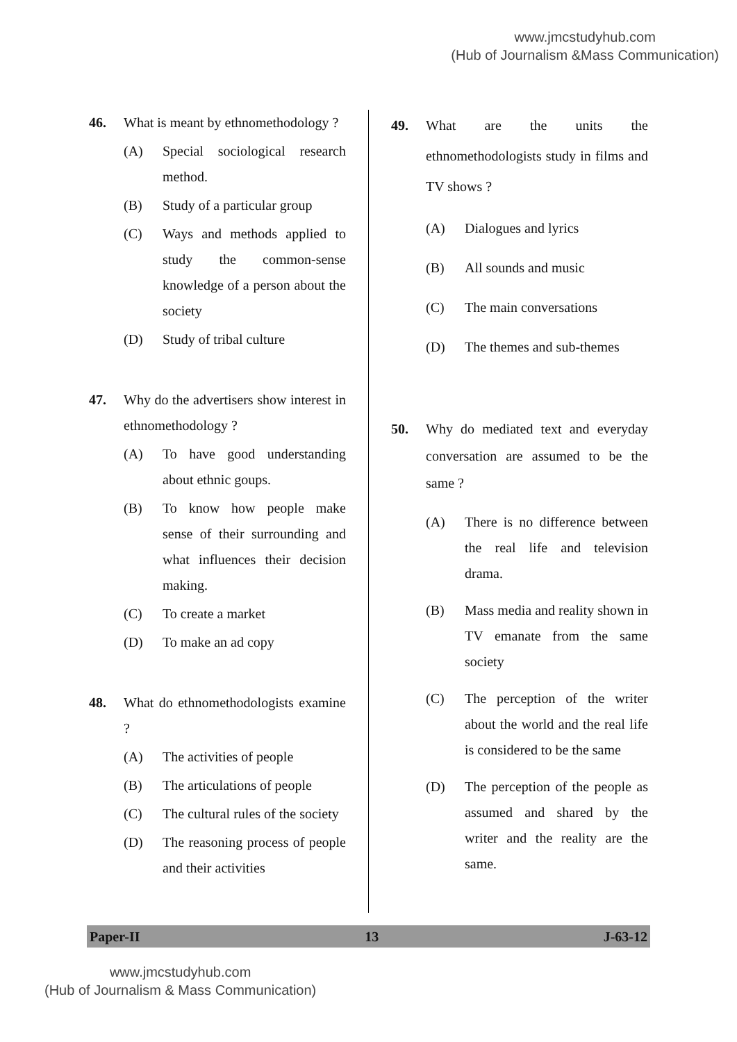www.jmcstudyhub.com
(Hub of Journalism &Mass Communication)
46. What is meant by ethnomethodology ?
(A) Special sociological research method.
(B) Study of a particular group
(C) Ways and methods applied to study the common-sense knowledge of a person about the society
(D) Study of tribal culture
47. Why do the advertisers show interest in ethnomethodology ?
(A) To have good understanding about ethnic goups.
(B) To know how people make sense of their surrounding and what influences their decision making.
(C) To create a market
(D) To make an ad copy
48. What do ethnomethodologists examine ?
(A) The activities of people
(B) The articulations of people
(C) The cultural rules of the society
(D) The reasoning process of people and their activities
49. What are the units the ethnomethodologists study in films and TV shows ?
(A) Dialogues and lyrics
(B) All sounds and music
(C) The main conversations
(D) The themes and sub-themes
50. Why do mediated text and everyday conversation are assumed to be the same ?
(A) There is no difference between the real life and television drama.
(B) Mass media and reality shown in TV emanate from the same society
(C) The perception of the writer about the world and the real life is considered to be the same
(D) The perception of the people as assumed and shared by the writer and the reality are the same.
Paper-II 13 J-63-12
www.jmcstudyhub.com
(Hub of Journalism & Mass Communication)